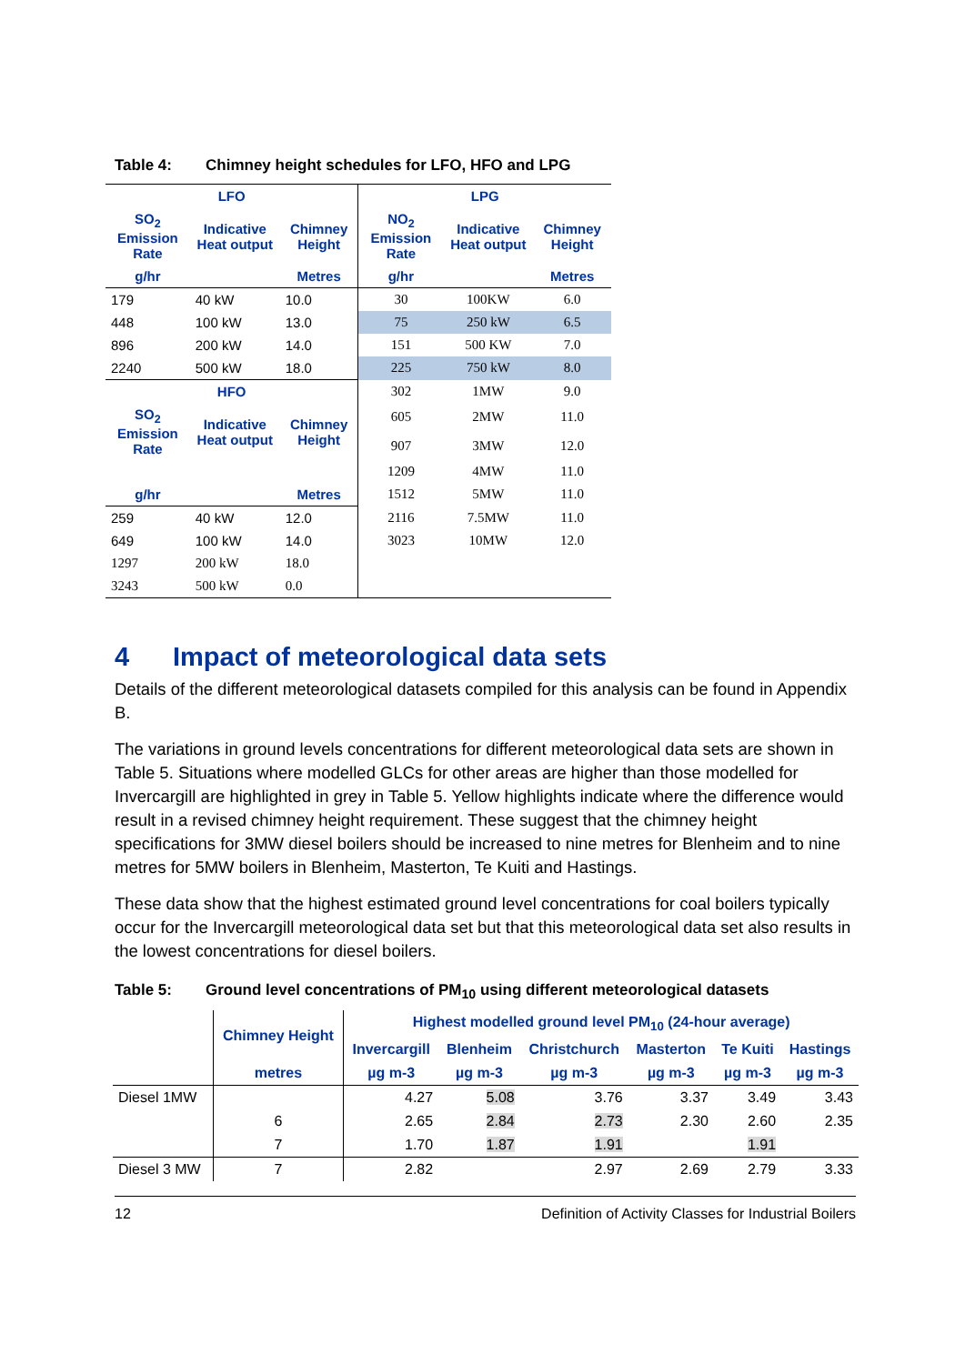Table 4: Chimney height schedules for LFO, HFO and LPG
| LFO | | | LPG | | |
| SO<sub>2</sub> Emission Rate | Indicative Heat output | Chimney Height | NO<sub>2</sub> Emission Rate | Indicative Heat output | Chimney Height |
| g/hr | | Metres | g/hr | | Metres |
| 179 | 40 kW | 10.0 | 30 | 100KW | 6.0 |
| 448 | 100 kW | 13.0 | 75 | 250 kW | 6.5 |
| 896 | 200 kW | 14.0 | 151 | 500 KW | 7.0 |
| 2240 | 500 kW | 18.0 | 225 | 750 kW | 8.0 |
| HFO | | | 302 | 1MW | 9.0 |
| SO<sub>2</sub> Emission Rate | Indicative Heat output | Chimney Height | 605 | 2MW | 11.0 |
| | | | 907 | 3MW | 12.0 |
| | | | 1209 | 4MW | 11.0 |
| g/hr | | Metres | 1512 | 5MW | 11.0 |
| 259 | 40 kW | 12.0 | 2116 | 7.5MW | 11.0 |
| 649 | 100 kW | 14.0 | 3023 | 10MW | 12.0 |
| 1297 | 200 kW | 18.0 | | | |
| 3243 | 500 kW | 0.0 | | | |
4 Impact of meteorological data sets
Details of the different meteorological datasets compiled for this analysis can be found in Appendix B.
The variations in ground levels concentrations for different meteorological data sets are shown in Table 5. Situations where modelled GLCs for other areas are higher than those modelled for Invercargill are highlighted in grey in Table 5. Yellow highlights indicate where the difference would result in a revised chimney height requirement. These suggest that the chimney height specifications for 3MW diesel boilers should be increased to nine metres for Blenheim and to nine metres for 5MW boilers in Blenheim, Masterton, Te Kuiti and Hastings.
These data show that the highest estimated ground level concentrations for coal boilers typically occur for the Invercargill meteorological data set but that this meteorological data set also results in the lowest concentrations for diesel boilers.
Table 5: Ground level concentrations of PM<sub>10</sub> using different meteorological datasets
| | Chimney Height | Highest modelled ground level PM<sub>10</sub> (24-hour average) | | | | | |
| | | Invercargill | Blenheim | Christchurch | Masterton | Te Kuiti | Hastings |
| | metres | µg m-3 | µg m-3 | µg m-3 | µg m-3 | µg m-3 | µg m-3 |
| Diesel 1MW | | 4.27 | 5.08 | 3.76 | 3.37 | 3.49 | 3.43 |
| | 6 | 2.65 | 2.84 | 2.73 | 2.30 | 2.60 | 2.35 |
| | 7 | 1.70 | 1.87 | 1.91 | | 1.91 | |
| Diesel 3 MW | 7 | 2.82 | | 2.97 | 2.69 | 2.79 | 3.33 |
12 Definition of Activity Classes for Industrial Boilers